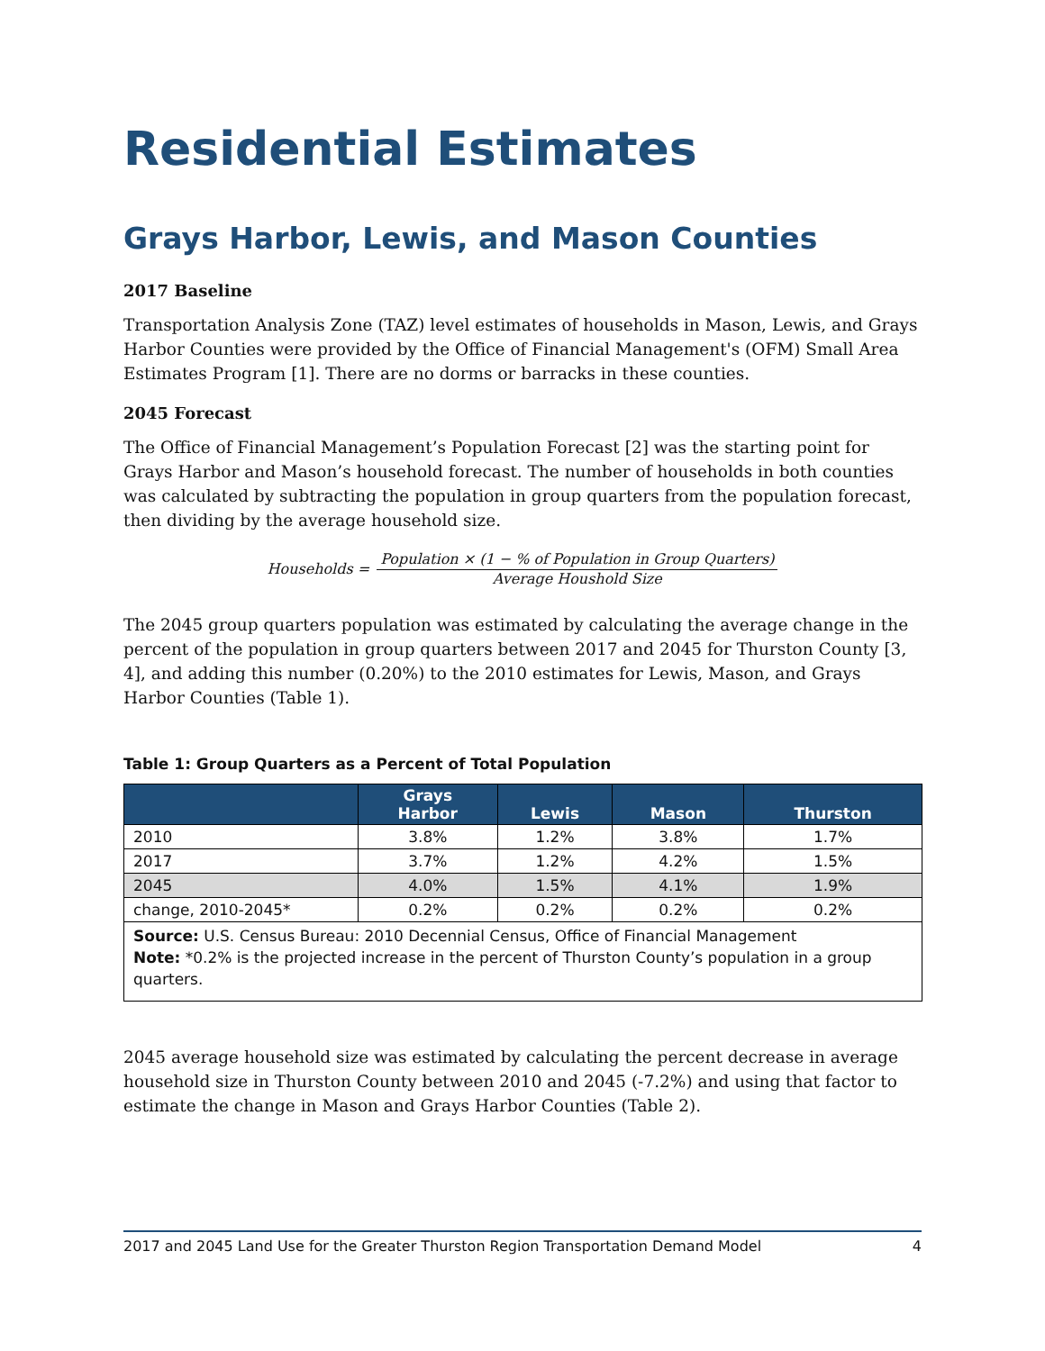Residential Estimates
Grays Harbor, Lewis, and Mason Counties
2017 Baseline
Transportation Analysis Zone (TAZ) level estimates of households in Mason, Lewis, and Grays Harbor Counties were provided by the Office of Financial Management's (OFM) Small Area Estimates Program [1]. There are no dorms or barracks in these counties.
2045 Forecast
The Office of Financial Management’s Population Forecast [2] was the starting point for Grays Harbor and Mason’s household forecast. The number of households in both counties was calculated by subtracting the population in group quarters from the population forecast, then dividing by the average household size.
Households = Population × (1 − % of Population in Group Quarters) Average Houshold Size
The 2045 group quarters population was estimated by calculating the average change in the percent of the population in group quarters between 2017 and 2045 for Thurston County [3, 4], and adding this number (0.20%) to the 2010 estimates for Lewis, Mason, and Grays Harbor Counties (Table 1).
Table 1: Group Quarters as a Percent of Total Population
| | Grays Harbor | Lewis | Mason | Thurston |
| --- | --- | --- | --- | --- |
| 2010 | 3.8% | 1.2% | 3.8% | 1.7% |
| 2017 | 3.7% | 1.2% | 4.2% | 1.5% |
| 2045 | 4.0% | 1.5% | 4.1% | 1.9% |
| change, 2010-2045* | 0.2% | 0.2% | 0.2% | 0.2% |
| Source: U.S. Census Bureau: 2010 Decennial Census, Office of Financial Management Note: *0.2% is the projected increase in the percent of Thurston County’s population in a group quarters. | | | | |
2045 average household size was estimated by calculating the percent decrease in average household size in Thurston County between 2010 and 2045 (-7.2%) and using that factor to estimate the change in Mason and Grays Harbor Counties (Table 2).
2017 and 2045 Land Use for the Greater Thurston Region Transportation Demand Model 4